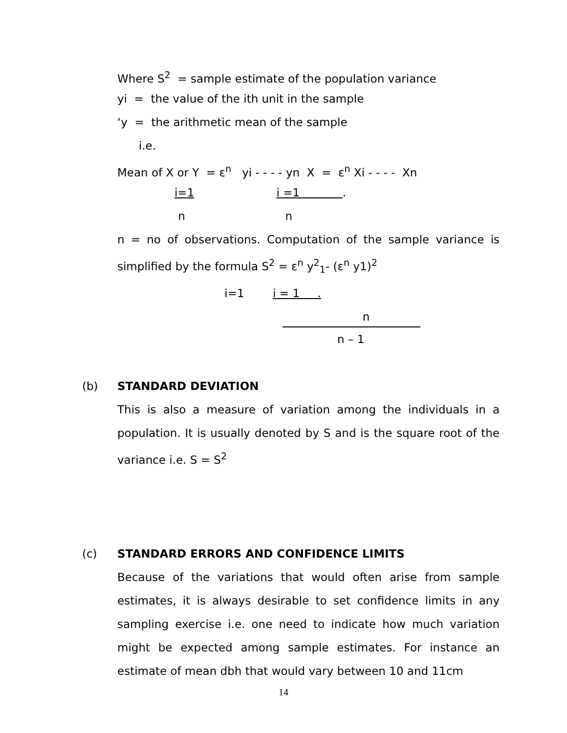Where S<sup>2</sup> = sample estimate of the population variance
yi = the value of the ith unit in the sample
‘y = the arithmetic mean of the sample
i.e.
Mean of X or Y = ε<sup>n</sup> yi - - - - yn X = ε<sup>n</sup> Xi - - - - Xn
i=1 i =1 .
n n
n = no of observations. Computation of the sample variance is simplified by the formula S<sup>2</sup> = ε<sup>n</sup> y<sup>2</sup><sub>1</sub>- (ε<sup>n</sup> y1)<sup>2</sup>
i=1 i = 1 .
n
n – 1
(b) STANDARD DEVIATION
This is also a measure of variation among the individuals in a population. It is usually denoted by S and is the square root of the variance i.e. S = S<sup>2</sup>
(c) STANDARD ERRORS AND CONFIDENCE LIMITS
Because of the variations that would often arise from sample estimates, it is always desirable to set confidence limits in any sampling exercise i.e. one need to indicate how much variation might be expected among sample estimates. For instance an estimate of mean dbh that would vary between 10 and 11cm
14